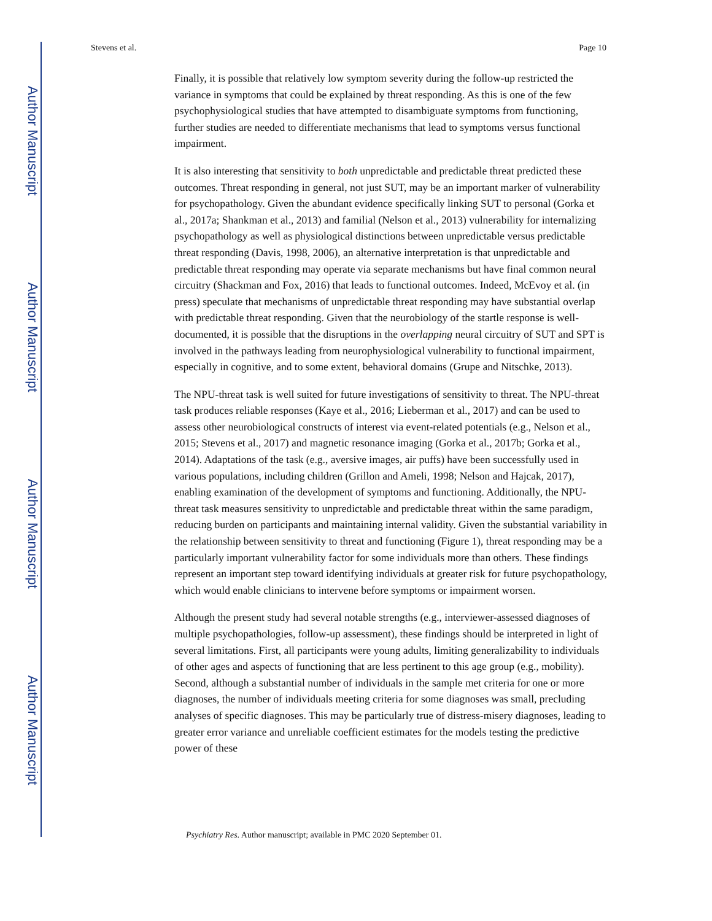Author Manuscript
Author Manuscript
Author Manuscript
Author Manuscript
Stevens et al. Page 10
Finally, it is possible that relatively low symptom severity during the follow-up restricted the variance in symptoms that could be explained by threat responding. As this is one of the few psychophysiological studies that have attempted to disambiguate symptoms from functioning, further studies are needed to differentiate mechanisms that lead to symptoms versus functional impairment.
It is also interesting that sensitivity to both unpredictable and predictable threat predicted these outcomes. Threat responding in general, not just SUT, may be an important marker of vulnerability for psychopathology. Given the abundant evidence specifically linking SUT to personal (Gorka et al., 2017a; Shankman et al., 2013) and familial (Nelson et al., 2013) vulnerability for internalizing psychopathology as well as physiological distinctions between unpredictable versus predictable threat responding (Davis, 1998, 2006), an alternative interpretation is that unpredictable and predictable threat responding may operate via separate mechanisms but have final common neural circuitry (Shackman and Fox, 2016) that leads to functional outcomes. Indeed, McEvoy et al. (in press) speculate that mechanisms of unpredictable threat responding may have substantial overlap with predictable threat responding. Given that the neurobiology of the startle response is well-documented, it is possible that the disruptions in the overlapping neural circuitry of SUT and SPT is involved in the pathways leading from neurophysiological vulnerability to functional impairment, especially in cognitive, and to some extent, behavioral domains (Grupe and Nitschke, 2013).
The NPU-threat task is well suited for future investigations of sensitivity to threat. The NPU-threat task produces reliable responses (Kaye et al., 2016; Lieberman et al., 2017) and can be used to assess other neurobiological constructs of interest via event-related potentials (e.g., Nelson et al., 2015; Stevens et al., 2017) and magnetic resonance imaging (Gorka et al., 2017b; Gorka et al., 2014). Adaptations of the task (e.g., aversive images, air puffs) have been successfully used in various populations, including children (Grillon and Ameli, 1998; Nelson and Hajcak, 2017), enabling examination of the development of symptoms and functioning. Additionally, the NPU-threat task measures sensitivity to unpredictable and predictable threat within the same paradigm, reducing burden on participants and maintaining internal validity. Given the substantial variability in the relationship between sensitivity to threat and functioning (Figure 1), threat responding may be a particularly important vulnerability factor for some individuals more than others. These findings represent an important step toward identifying individuals at greater risk for future psychopathology, which would enable clinicians to intervene before symptoms or impairment worsen.
Although the present study had several notable strengths (e.g., interviewer-assessed diagnoses of multiple psychopathologies, follow-up assessment), these findings should be interpreted in light of several limitations. First, all participants were young adults, limiting generalizability to individuals of other ages and aspects of functioning that are less pertinent to this age group (e.g., mobility). Second, although a substantial number of individuals in the sample met criteria for one or more diagnoses, the number of individuals meeting criteria for some diagnoses was small, precluding analyses of specific diagnoses. This may be particularly true of distress-misery diagnoses, leading to greater error variance and unreliable coefficient estimates for the models testing the predictive power of these
Psychiatry Res. Author manuscript; available in PMC 2020 September 01.